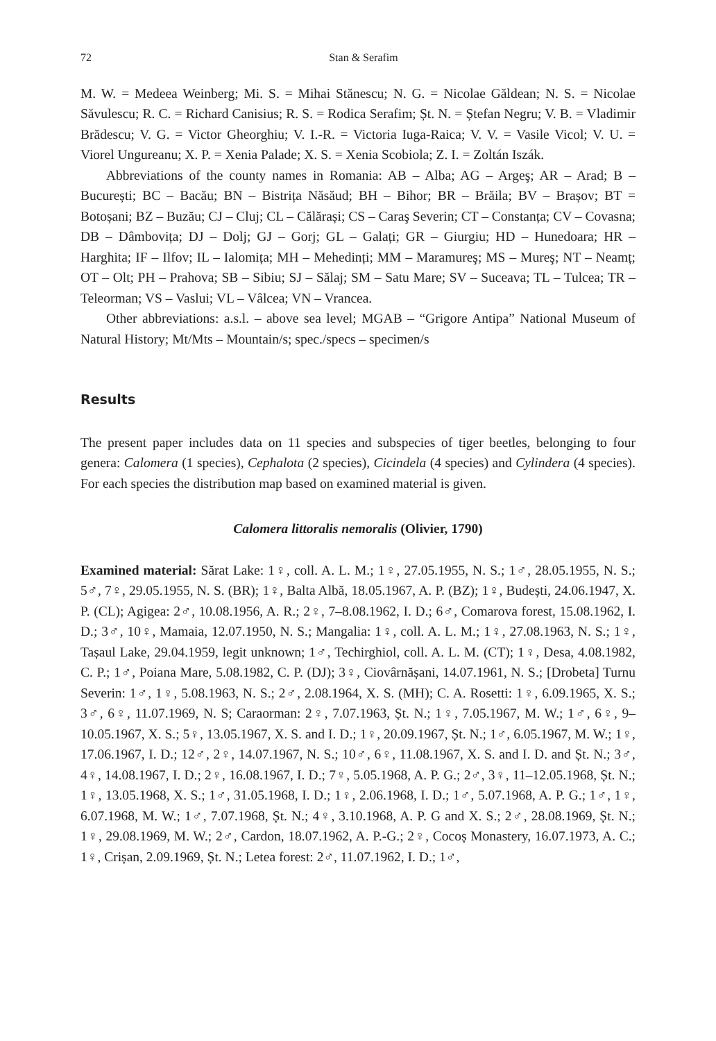72 Stan & Serafim
M. W. = Medeea Weinberg; Mi. S. = Mihai Stănescu; N. G. = Nicolae Găldean; N. S. = Nicolae Săvulescu; R. C. = Richard Canisius; R. S. = Rodica Serafim; Șt. N. = Ștefan Negru; V. B. = Vladimir Brădescu; V. G. = Victor Gheorghiu; V. I.-R. = Victoria Iuga-Raica; V. V. = Vasile Vicol; V. U. = Viorel Ungureanu; X. P. = Xenia Palade; X. S. = Xenia Scobiola; Z. I. = Zoltán Iszák.
Abbreviations of the county names in Romania: AB – Alba; AG – Argeş; AR – Arad; B – București; BC – Bacău; BN – Bistrița Năsăud; BH – Bihor; BR – Brăila; BV – Brașov; BT = Botoșani; BZ – Buzău; CJ – Cluj; CL – Călărași; CS – Caraş Severin; CT – Constanța; CV – Covasna; DB – Dâmbovița; DJ – Dolj; GJ – Gorj; GL – Galați; GR – Giurgiu; HD – Hunedoara; HR – Harghita; IF – Ilfov; IL – Ialomița; MH – Mehedinți; MM – Maramureş; MS – Mureş; NT – Neamț; OT – Olt; PH – Prahova; SB – Sibiu; SJ – Sălaj; SM – Satu Mare; SV – Suceava; TL – Tulcea; TR – Teleorman; VS – Vaslui; VL – Vâlcea; VN – Vrancea.
Other abbreviations: a.s.l. – above sea level; MGAB – “Grigore Antipa” National Museum of Natural History; Mt/Mts – Mountain/s; spec./specs – specimen/s
Results
The present paper includes data on 11 species and subspecies of tiger beetles, belonging to four genera: Calomera (1 species), Cephalota (2 species), Cicindela (4 species) and Cylindera (4 species). For each species the distribution map based on examined material is given.
Calomera littoralis nemoralis (Olivier, 1790)
Examined material: Sărat Lake: 1♀, coll. A. L. M.; 1♀, 27.05.1955, N. S.; 1♂, 28.05.1955, N. S.; 5♂, 7♀, 29.05.1955, N. S. (BR); 1♀, Balta Albă, 18.05.1967, A. P. (BZ); 1♀, Budești, 24.06.1947, X. P. (CL); Agigea: 2♂, 10.08.1956, A. R.; 2♀, 7–8.08.1962, I. D.; 6♂, Comarova forest, 15.08.1962, I. D.; 3♂, 10♀, Mamaia, 12.07.1950, N. S.; Mangalia: 1♀, coll. A. L. M.; 1♀, 27.08.1963, N. S.; 1♀, Tașaul Lake, 29.04.1959, legit unknown; 1♂, Techirghiol, coll. A. L. M. (CT); 1♀, Desa, 4.08.1982, C. P.; 1♂, Poiana Mare, 5.08.1982, C. P. (DJ); 3♀, Ciovârnășani, 14.07.1961, N. S.; [Drobeta] Turnu Severin: 1♂, 1♀, 5.08.1963, N. S.; 2♂, 2.08.1964, X. S. (MH); C. A. Rosetti: 1♀, 6.09.1965, X. S.; 3♂, 6♀, 11.07.1969, N. S; Caraorman: 2♀, 7.07.1963, Șt. N.; 1♀, 7.05.1967, M. W.; 1♂, 6♀, 9–10.05.1967, X. S.; 5♀, 13.05.1967, X. S. and I. D.; 1♀, 20.09.1967, Șt. N.; 1♂, 6.05.1967, M. W.; 1♀, 17.06.1967, I. D.; 12♂, 2♀, 14.07.1967, N. S.; 10♂, 6♀, 11.08.1967, X. S. and I. D. and Șt. N.; 3♂, 4♀, 14.08.1967, I. D.; 2♀, 16.08.1967, I. D.; 7♀, 5.05.1968, A. P. G.; 2♂, 3♀, 11–12.05.1968, Șt. N.; 1♀, 13.05.1968, X. S.; 1♂, 31.05.1968, I. D.; 1♀, 2.06.1968, I. D.; 1♂, 5.07.1968, A. P. G.; 1♂, 1♀, 6.07.1968, M. W.; 1♂, 7.07.1968, Șt. N.; 4♀, 3.10.1968, A. P. G and X. S.; 2♂, 28.08.1969, Șt. N.; 1♀, 29.08.1969, M. W.; 2♂, Cardon, 18.07.1962, A. P.-G.; 2♀, Cocoș Monastery, 16.07.1973, A. C.; 1♀, Crișan, 2.09.1969, Șt. N.; Letea forest: 2♂, 11.07.1962, I. D.; 1♂,